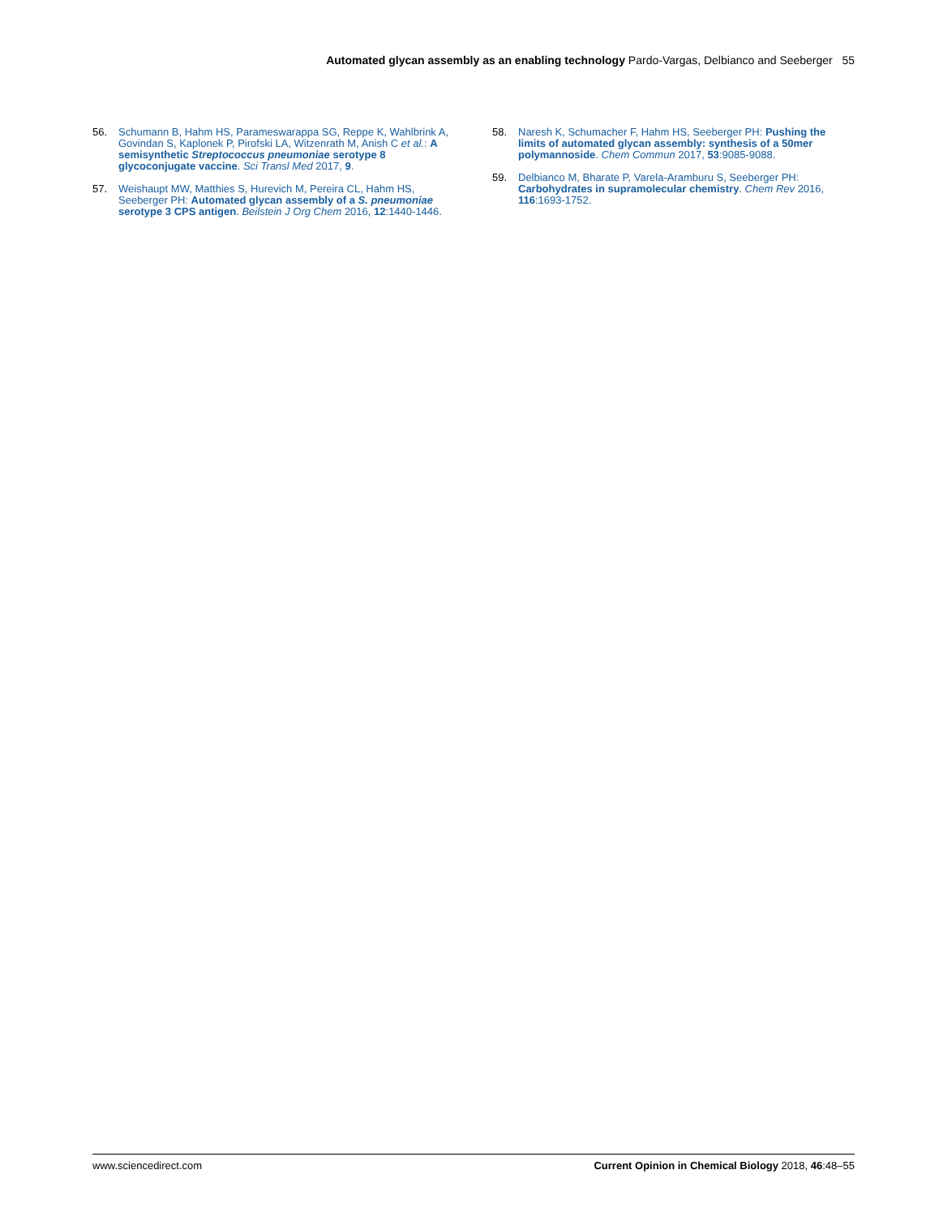Automated glycan assembly as an enabling technology Pardo-Vargas, Delbianco and Seeberger 55
56. Schumann B, Hahm HS, Parameswarappa SG, Reppe K, Wahlbrink A, Govindan S, Kaplonek P, Pirofski LA, Witzenrath M, Anish C et al.: A semisynthetic Streptococcus pneumoniae serotype 8 glycoconjugate vaccine. Sci Transl Med 2017, 9.
57. Weishaupt MW, Matthies S, Hurevich M, Pereira CL, Hahm HS, Seeberger PH: Automated glycan assembly of a S. pneumoniae serotype 3 CPS antigen. Beilstein J Org Chem 2016, 12:1440-1446.
58. Naresh K, Schumacher F, Hahm HS, Seeberger PH: Pushing the limits of automated glycan assembly: synthesis of a 50mer polymannoside. Chem Commun 2017, 53:9085-9088.
59. Delbianco M, Bharate P, Varela-Aramburu S, Seeberger PH: Carbohydrates in supramolecular chemistry. Chem Rev 2016, 116:1693-1752.
www.sciencedirect.com Current Opinion in Chemical Biology 2018, 46:48–55